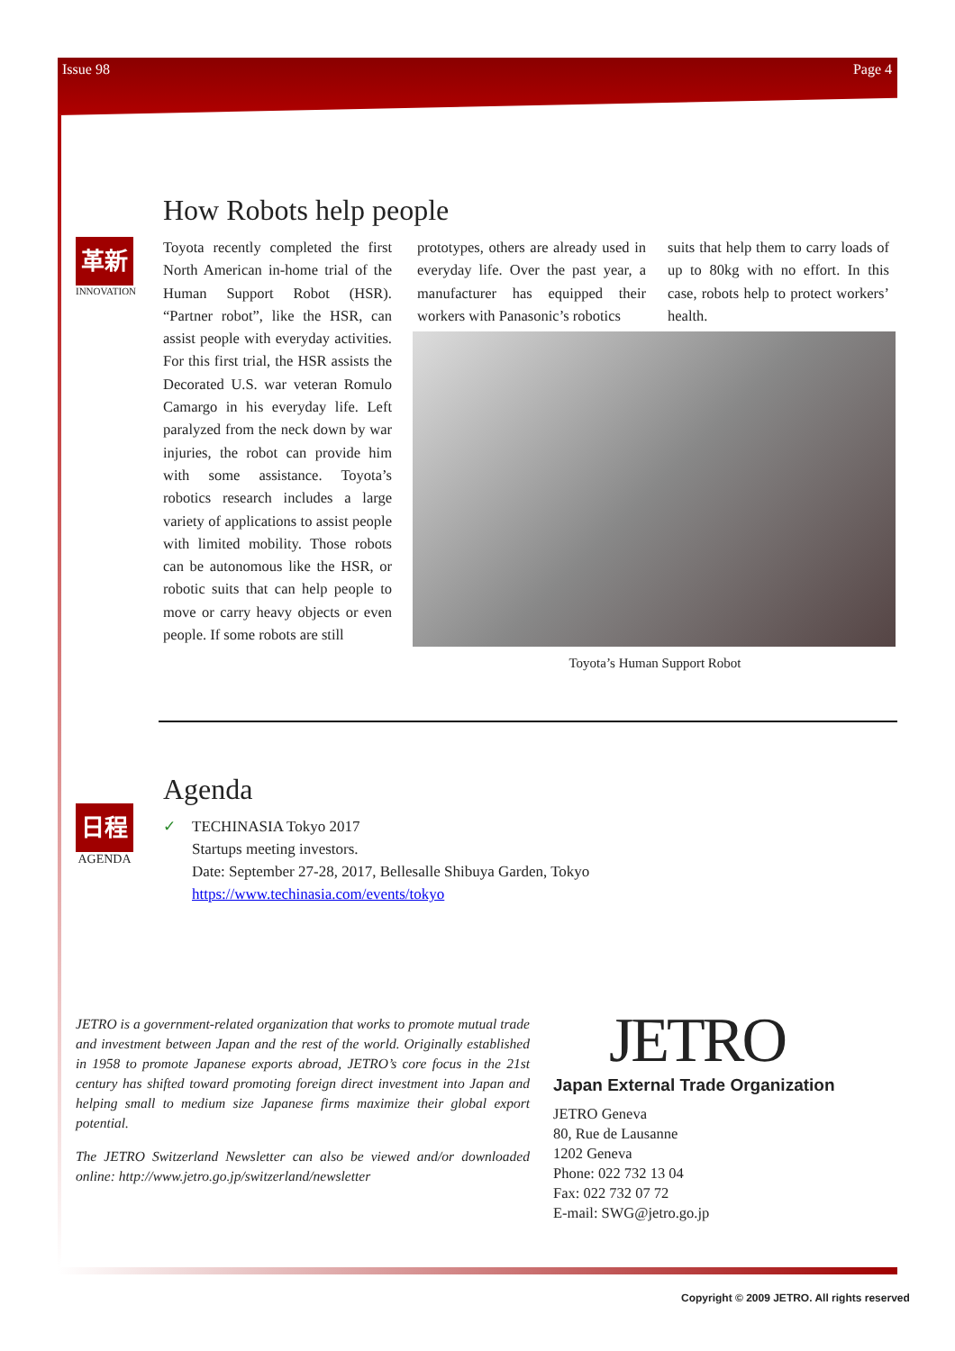Issue 98 Page 4
革新
INNOVATION
How Robots help people
Toyota recently completed the first North American in-home trial of the Human Support Robot (HSR). “Partner robot”, like the HSR, can assist people with everyday activities. For this first trial, the HSR assists the Decorated U.S. war veteran Romulo Camargo in his everyday life. Left paralyzed from the neck down by war injuries, the robot can provide him with some assistance. Toyota’s robotics research includes a large variety of applications to assist people with limited mobility. Those robots can be autonomous like the HSR, or robotic suits that can help people to move or carry heavy objects or even people. If some robots are still
prototypes, others are already used in everyday life. Over the past year, a manufacturer has equipped their workers with Panasonic’s robotics
suits that help them to carry loads of up to 80kg with no effort. In this case, robots help to protect workers’ health.
Toyota’s Human Support Robot
日程
AGENDA
Agenda
✓ TECHINASIA Tokyo 2017
Startups meeting investors.
Date: September 27-28, 2017, Bellesalle Shibuya Garden, Tokyo
https://www.techinasia.com/events/tokyo
JETRO is a government-related organization that works to promote mutual trade and investment between Japan and the rest of the world. Originally established in 1958 to promote Japanese exports abroad, JETRO’s core focus in the 21st century has shifted toward promoting foreign direct investment into Japan and helping small to medium size Japanese firms maximize their global export potential.
The JETRO Switzerland Newsletter can also be viewed and/or downloaded online: http://www.jetro.go.jp/switzerland/newsletter
JETRO
Japan External Trade Organization
JETRO Geneva
80, Rue de Lausanne
1202 Geneva
Phone: 022 732 13 04
Fax: 022 732 07 72
E-mail: SWG@jetro.go.jp
Copyright © 2009 JETRO. All rights reserved